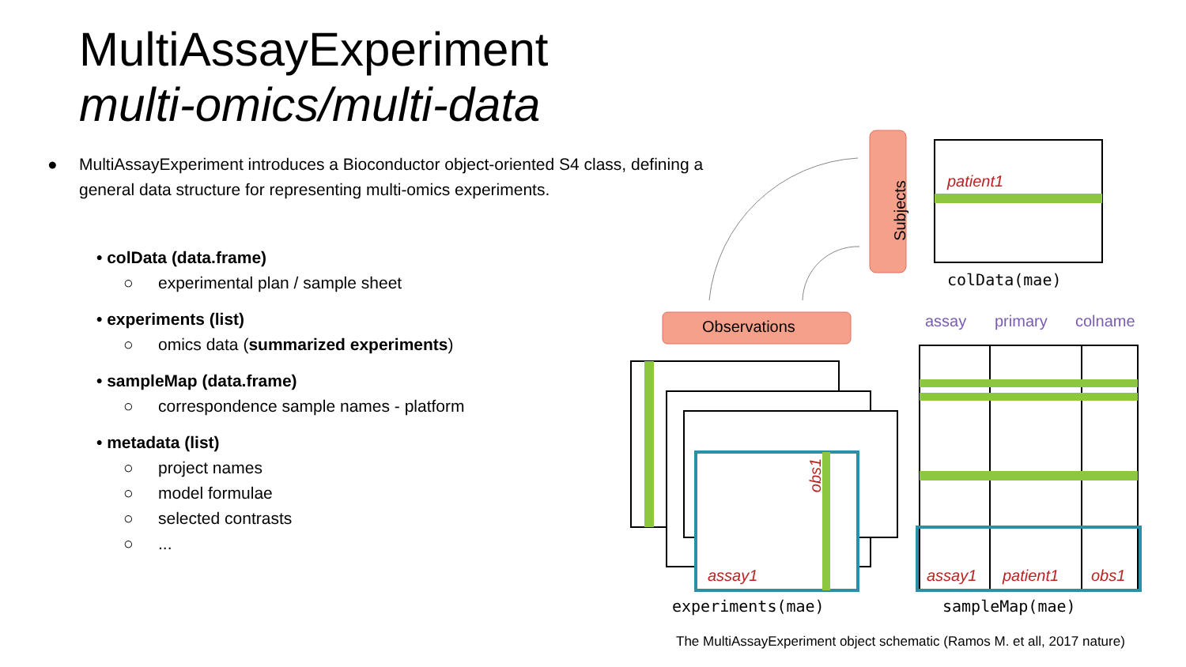MultiAssayExperiment
multi-omics/multi-data
● MultiAssayExperiment introduces a Bioconductor object-oriented S4 class, defining a general data structure for representing multi-omics experiments.
• colData (data.frame)
○ experimental plan / sample sheet
• experiments (list)
○ omics data (summarized experiments)
• sampleMap (data.frame)
○ correspondence sample names - platform
• metadata (list)
○ project names
○ model formulae
○ selected contrasts
○...
Subjects
patient1
colData(mae)
Observations assay primary colname
obs1
assay1 assay1 patient1 obs1
experiments(mae) sampleMap(mae)
The MultiAssayExperiment object schematic (Ramos M. et all, 2017 nature)